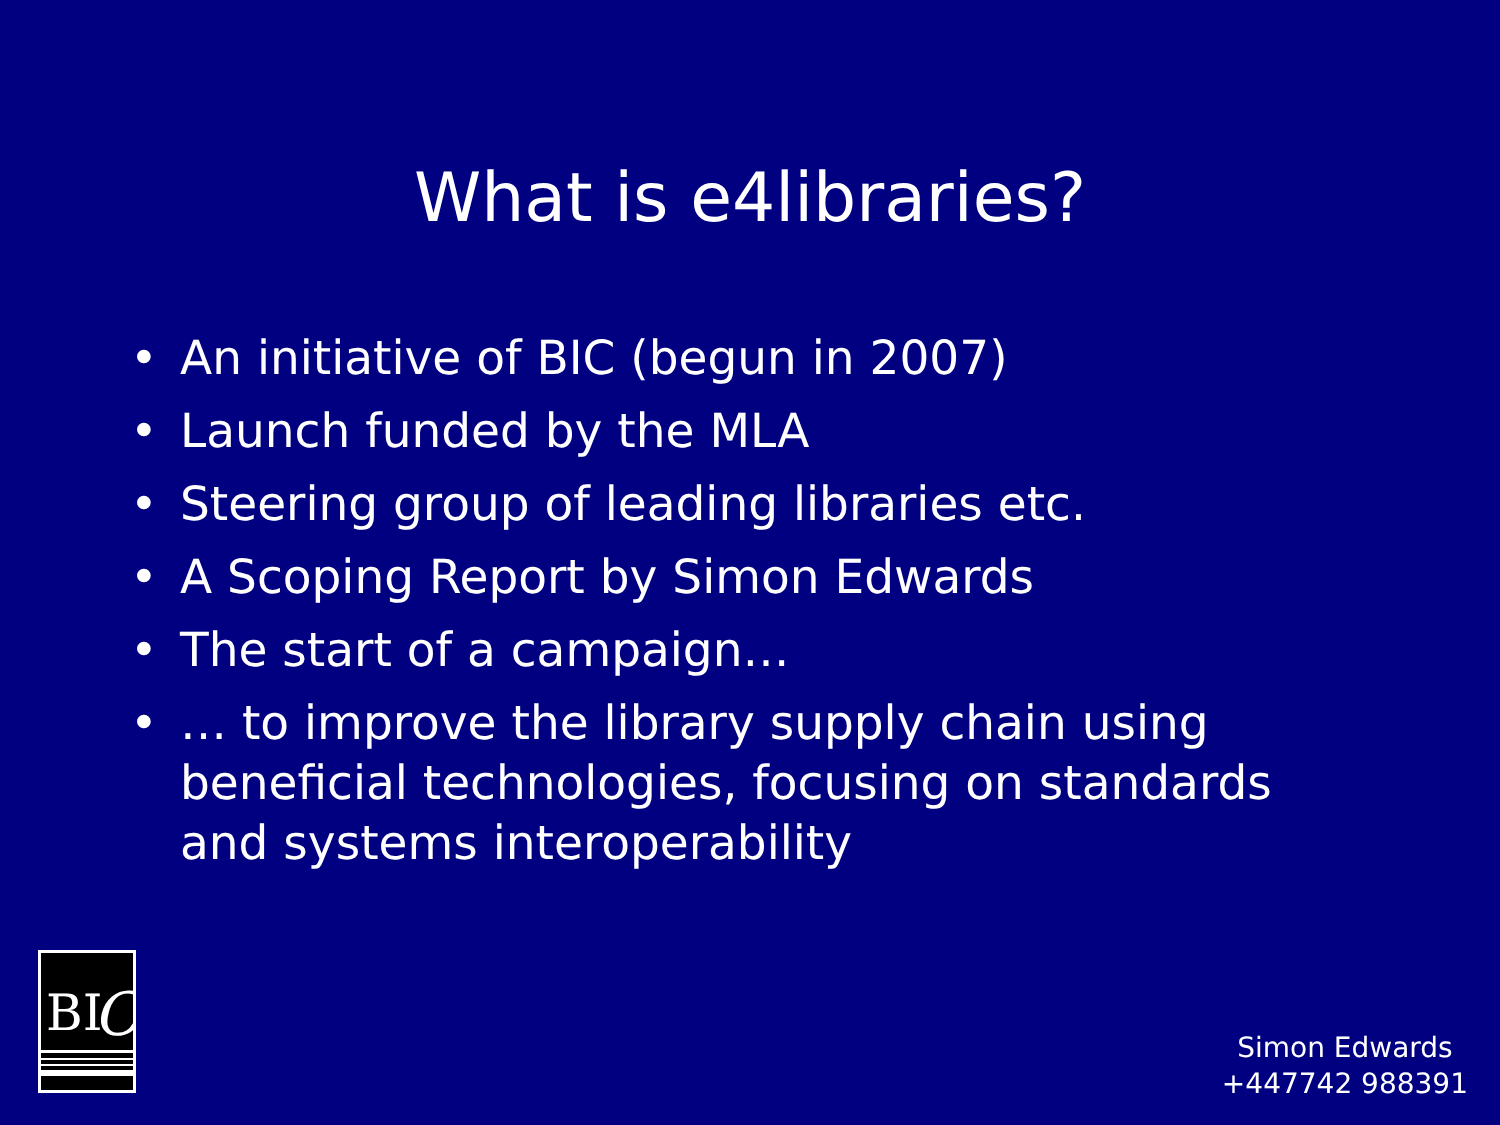What is e4libraries?
• An initiative of BIC (begun in 2007)
• Launch funded by the MLA
• Steering group of leading libraries etc.
• A Scoping Report by Simon Edwards
• The start of a campaign…
• … to improve the library supply chain using beneficial technologies, focusing on standards and systems interoperability
BI
C
Simon Edwards
+447742 988391